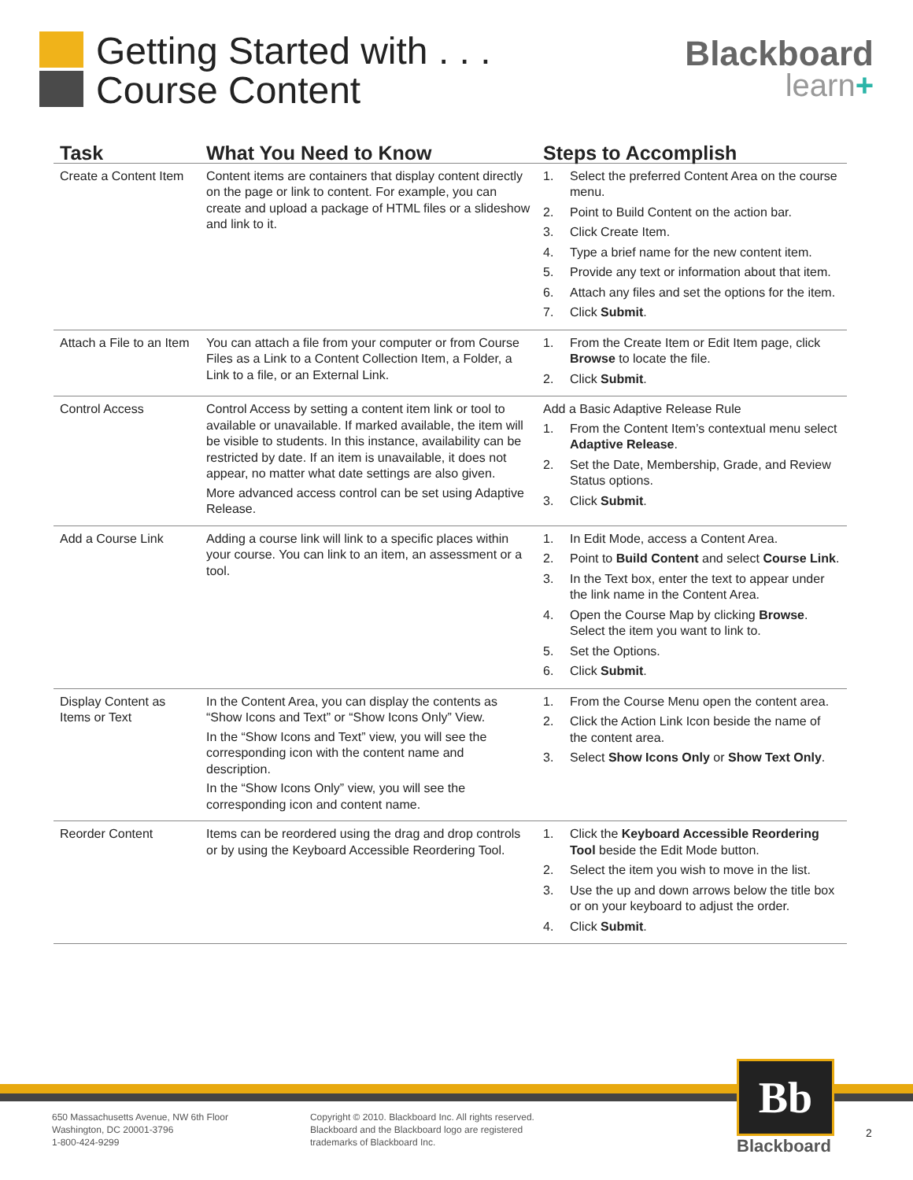Getting Started with . . .
Course Content
Blackboard
learn+
| Task | What You Need to Know | Steps to Accomplish |
| --- | --- | --- |
| Create a Content Item | Content items are containers that display content directly on the page or link to content. For example, you can create and upload a package of HTML files or a slideshow and link to it. | 1. Select the preferred Content Area on the course menu. 2. Point to Build Content on the action bar. 3. Click Create Item. 4. Type a brief name for the new content item. 5. Provide any text or information about that item. 6. Attach any files and set the options for the item. 7. Click Submit . |
| Attach a File to an Item | You can attach a file from your computer or from Course Files as a Link to a Content Collection Item, a Folder, a Link to a file, or an External Link. | 1. From the Create Item or Edit Item page, click Browse to locate the file. 2. Click Submit . |
| Control Access | Control Access by setting a content item link or tool to available or unavailable. If marked available, the item will be visible to students. In this instance, availability can be restricted by date. If an item is unavailable, it does not appear, no matter what date settings are also given. More advanced access control can be set using Adaptive Release. | Add a Basic Adaptive Release Rule 1. From the Content Item’s contextual menu select Adaptive Release . 2. Set the Date, Membership, Grade, and Review Status options. 3. Click Submit . |
| Add a Course Link | Adding a course link will link to a specific places within your course. You can link to an item, an assessment or a tool. | 1. In Edit Mode, access a Content Area. 2. Point to Build Content and select Course Link . 3. In the Text box, enter the text to appear under the link name in the Content Area. 4. Open the Course Map by clicking Browse . Select the item you want to link to. 5. Set the Options. 6. Click Submit . |
| Display Content as Items or Text | In the Content Area, you can display the contents as “Show Icons and Text” or “Show Icons Only” View. In the “Show Icons and Text” view, you will see the corresponding icon with the content name and description. In the “Show Icons Only” view, you will see the corresponding icon and content name. | 1. From the Course Menu open the content area. 2. Click the Action Link Icon beside the name of the content area. 3. Select Show Icons Only or Show Text Only . |
| Reorder Content | Items can be reordered using the drag and drop controls or by using the Keyboard Accessible Reordering Tool. | 1. Click the Keyboard Accessible Reordering Tool beside the Edit Mode button. 2. Select the item you wish to move in the list. 3. Use the up and down arrows below the title box or on your keyboard to adjust the order. 4. Click Submit . |
650 Massachusetts Avenue, NW 6th Floor
Washington, DC 20001-3796
1-800-424-9299
Copyright © 2010. Blackboard Inc. All rights reserved.
Blackboard and the Blackboard logo are registered
trademarks of Blackboard Inc.
Bb
Blackboard
2